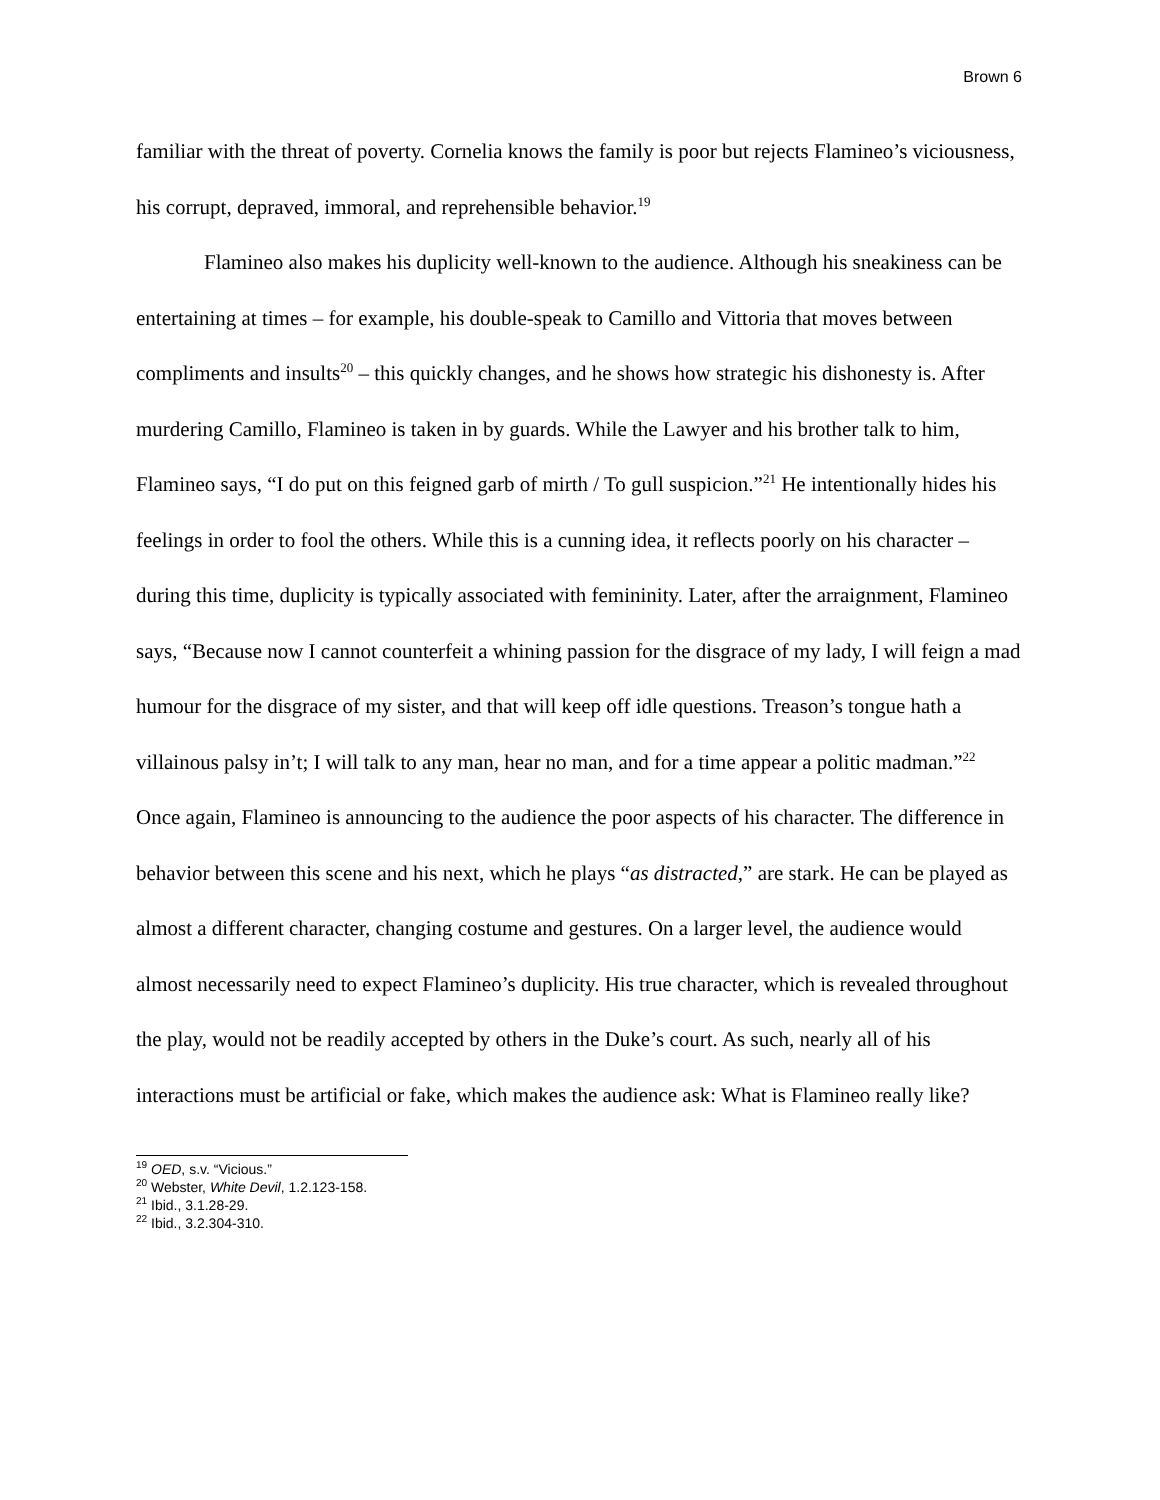Brown 6
familiar with the threat of poverty. Cornelia knows the family is poor but rejects Flamineo’s viciousness, his corrupt, depraved, immoral, and reprehensible behavior.<sup>19</sup>
Flamineo also makes his duplicity well-known to the audience. Although his sneakiness can be entertaining at times – for example, his double-speak to Camillo and Vittoria that moves between compliments and insults<sup>20</sup> – this quickly changes, and he shows how strategic his dishonesty is. After murdering Camillo, Flamineo is taken in by guards. While the Lawyer and his brother talk to him, Flamineo says, “I do put on this feigned garb of mirth / To gull suspicion.”<sup>21</sup> He intentionally hides his feelings in order to fool the others. While this is a cunning idea, it reflects poorly on his character – during this time, duplicity is typically associated with femininity. Later, after the arraignment, Flamineo says, “Because now I cannot counterfeit a whining passion for the disgrace of my lady, I will feign a mad humour for the disgrace of my sister, and that will keep off idle questions. Treason’s tongue hath a villainous palsy in’t; I will talk to any man, hear no man, and for a time appear a politic madman.”<sup>22</sup> Once again, Flamineo is announcing to the audience the poor aspects of his character. The difference in behavior between this scene and his next, which he plays “as distracted,” are stark. He can be played as almost a different character, changing costume and gestures. On a larger level, the audience would almost necessarily need to expect Flamineo’s duplicity. His true character, which is revealed throughout the play, would not be readily accepted by others in the Duke’s court. As such, nearly all of his interactions must be artificial or fake, which makes the audience ask: What is Flamineo really like?
<sup>19</sup> OED, s.v. “Vicious.”
<sup>20</sup> Webster, White Devil, 1.2.123-158.
<sup>21</sup> Ibid., 3.1.28-29.
<sup>22</sup> Ibid., 3.2.304-310.